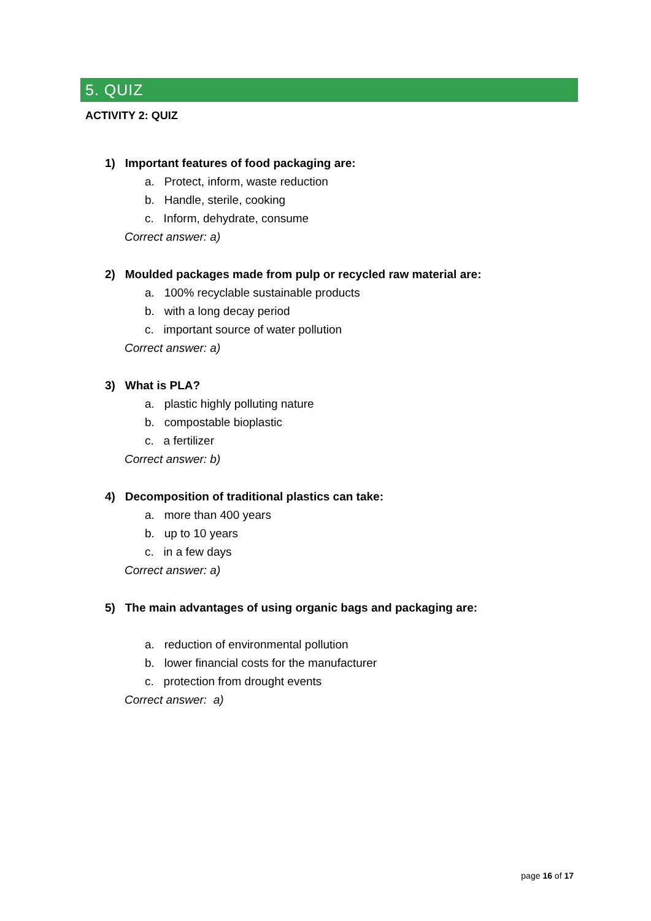5. QUIZ
ACTIVITY 2: QUIZ
1) Important features of food packaging are:
a. Protect, inform, waste reduction
b. Handle, sterile, cooking
c. Inform, dehydrate, consume
Correct answer: a)
2) Moulded packages made from pulp or recycled raw material are:
a. 100% recyclable sustainable products
b. with a long decay period
c. important source of water pollution
Correct answer: a)
3) What is PLA?
a. plastic highly polluting nature
b. compostable bioplastic
c. a fertilizer
Correct answer: b)
4) Decomposition of traditional plastics can take:
a. more than 400 years
b. up to 10 years
c. in a few days
Correct answer: a)
5) The main advantages of using organic bags and packaging are:
a. reduction of environmental pollution
b. lower financial costs for the manufacturer
c. protection from drought events
Correct answer: a)
page 16 of 17